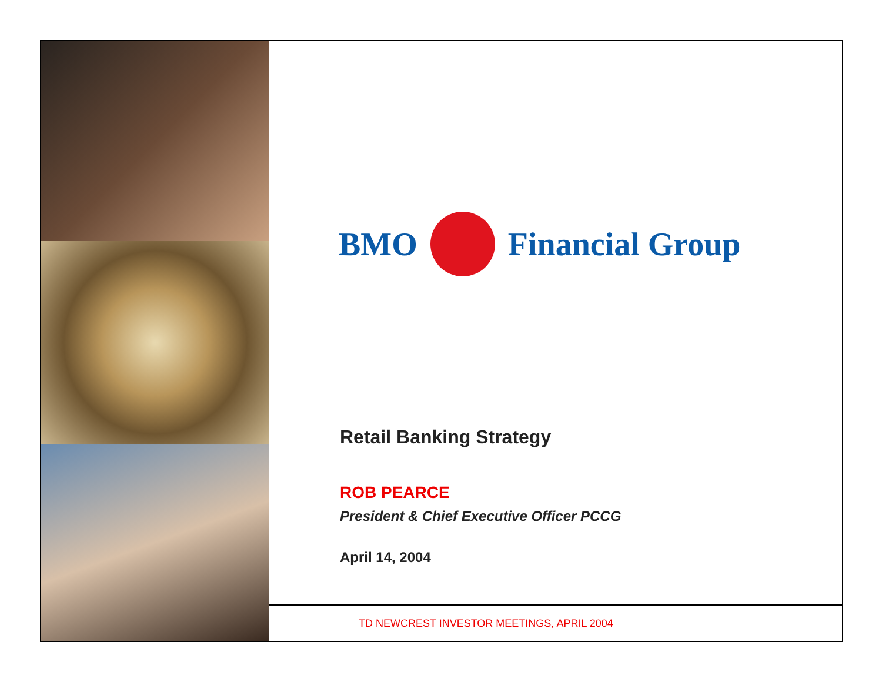BMO Financial Group
Retail Banking Strategy
ROB PEARCE
President & Chief Executive Officer PCCG
April 14, 2004
TD NEWCREST INVESTOR MEETINGS, APRIL 2004